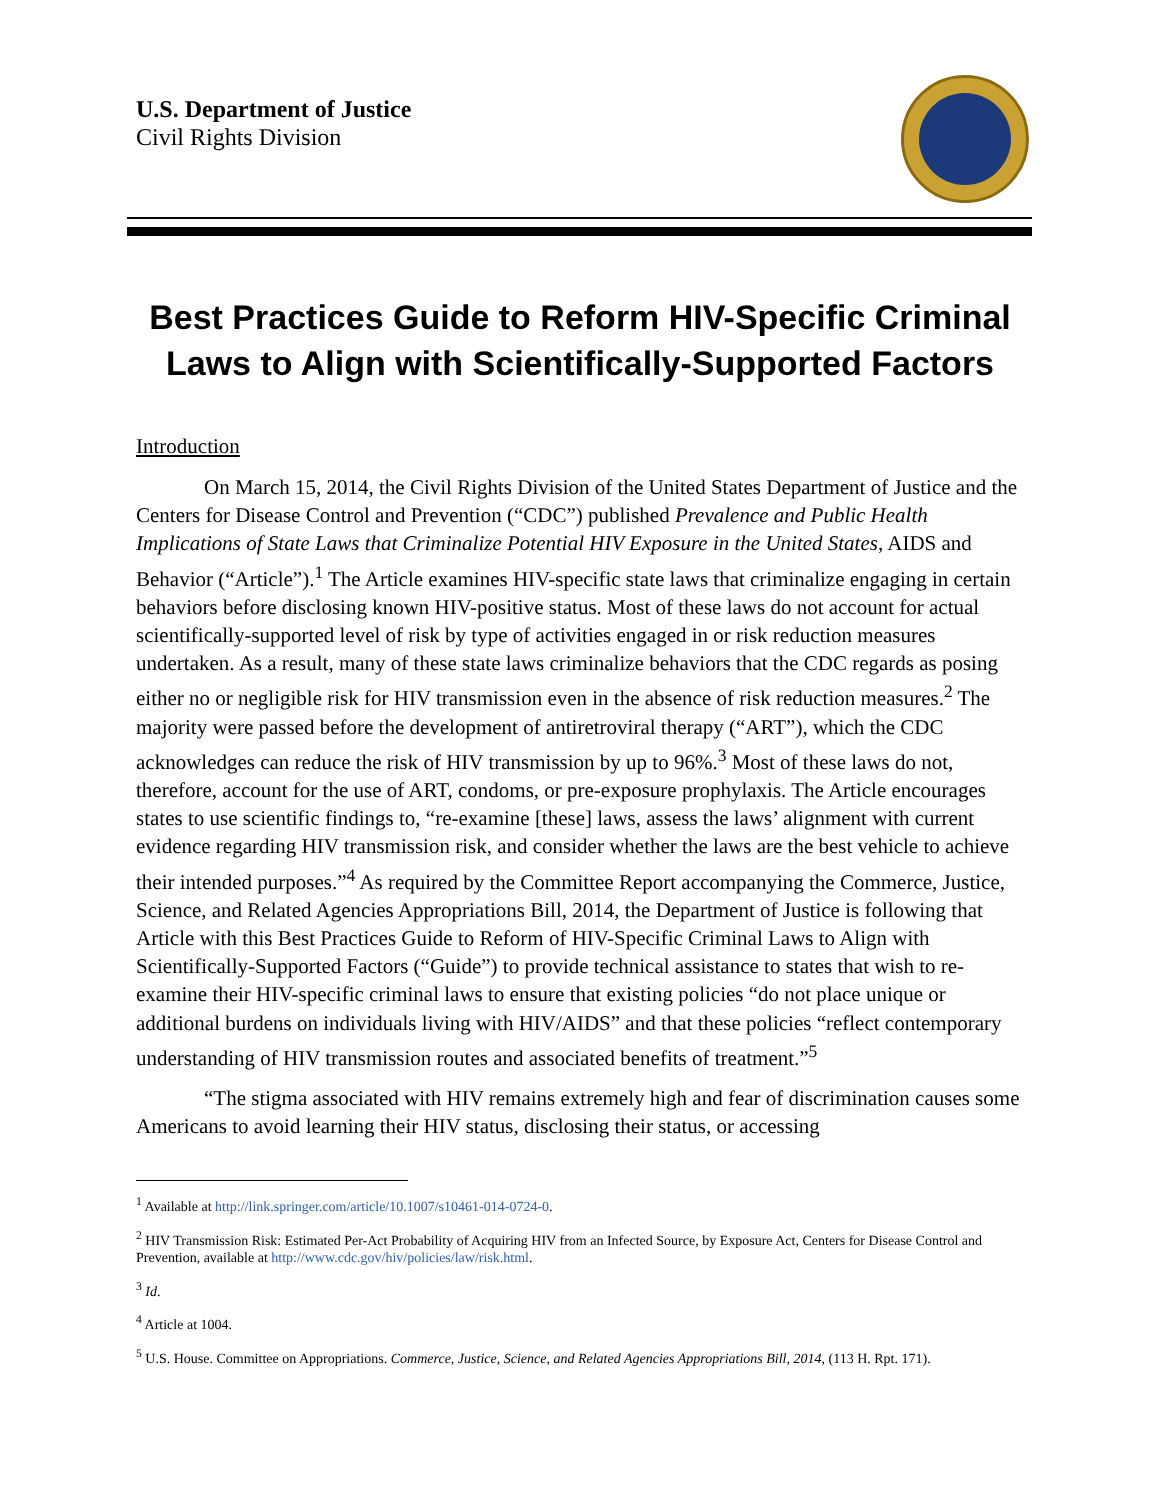U.S. Department of Justice
Civil Rights Division
Best Practices Guide to Reform HIV-Specific Criminal Laws to Align with Scientifically-Supported Factors
Introduction
On March 15, 2014, the Civil Rights Division of the United States Department of Justice and the Centers for Disease Control and Prevention (“CDC”) published Prevalence and Public Health Implications of State Laws that Criminalize Potential HIV Exposure in the United States, AIDS and Behavior (“Article”).<sup>1</sup> The Article examines HIV-specific state laws that criminalize engaging in certain behaviors before disclosing known HIV-positive status. Most of these laws do not account for actual scientifically-supported level of risk by type of activities engaged in or risk reduction measures undertaken. As a result, many of these state laws criminalize behaviors that the CDC regards as posing either no or negligible risk for HIV transmission even in the absence of risk reduction measures.<sup>2</sup> The majority were passed before the development of antiretroviral therapy (“ART”), which the CDC acknowledges can reduce the risk of HIV transmission by up to 96%.<sup>3</sup> Most of these laws do not, therefore, account for the use of ART, condoms, or pre-exposure prophylaxis. The Article encourages states to use scientific findings to, “re-examine [these] laws, assess the laws’ alignment with current evidence regarding HIV transmission risk, and consider whether the laws are the best vehicle to achieve their intended purposes.”<sup>4</sup> As required by the Committee Report accompanying the Commerce, Justice, Science, and Related Agencies Appropriations Bill, 2014, the Department of Justice is following that Article with this Best Practices Guide to Reform of HIV-Specific Criminal Laws to Align with Scientifically-Supported Factors (“Guide”) to provide technical assistance to states that wish to re-examine their HIV-specific criminal laws to ensure that existing policies “do not place unique or additional burdens on individuals living with HIV/AIDS” and that these policies “reflect contemporary understanding of HIV transmission routes and associated benefits of treatment.”<sup>5</sup>
“The stigma associated with HIV remains extremely high and fear of discrimination causes some Americans to avoid learning their HIV status, disclosing their status, or accessing
<sup>1</sup> Available at http://link.springer.com/article/10.1007/s10461-014-0724-0.
<sup>2</sup> HIV Transmission Risk: Estimated Per-Act Probability of Acquiring HIV from an Infected Source, by Exposure Act, Centers for Disease Control and Prevention, available at http://www.cdc.gov/hiv/policies/law/risk.html.
<sup>3</sup> Id.
<sup>4</sup> Article at 1004.
<sup>5</sup> U.S. House. Committee on Appropriations. Commerce, Justice, Science, and Related Agencies Appropriations Bill, 2014, (113 H. Rpt. 171).